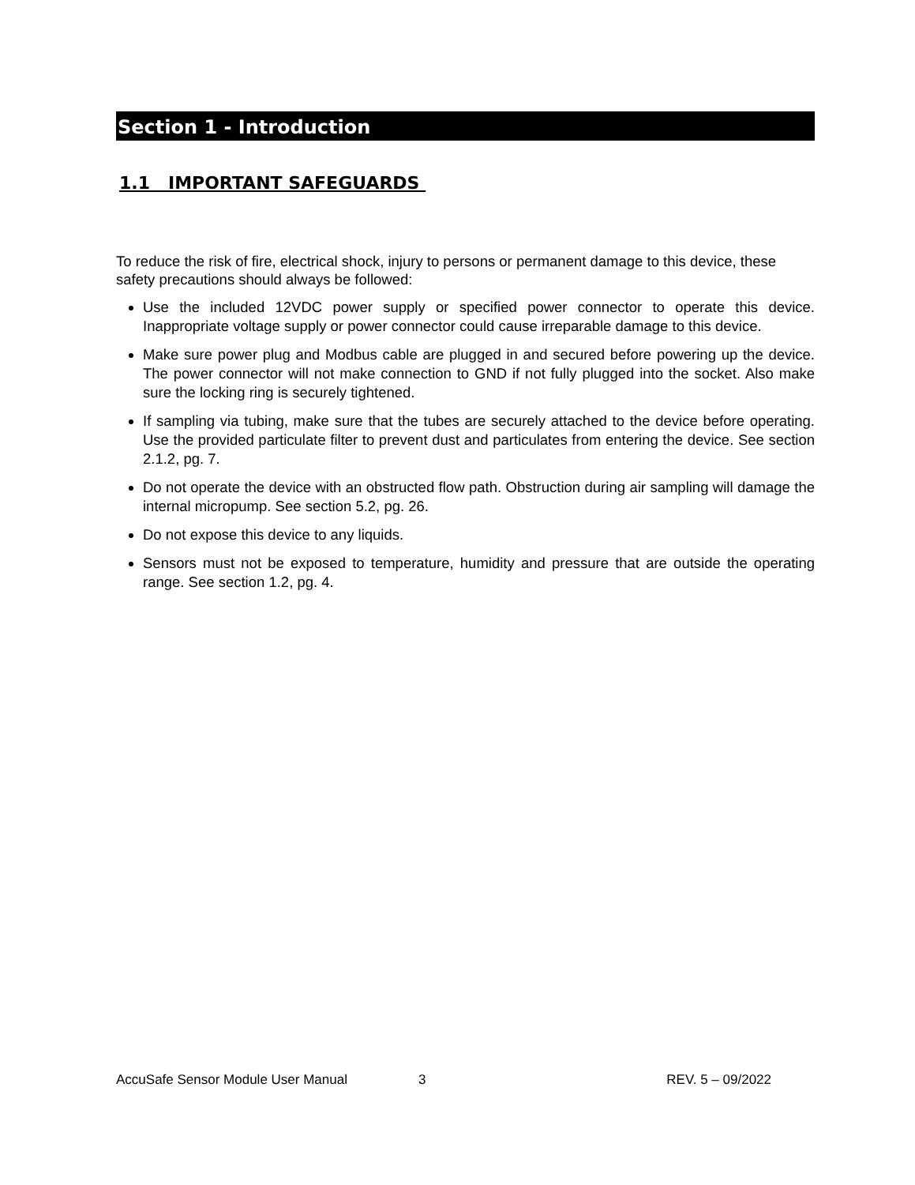Section 1 - Introduction
1.1 IMPORTANT SAFEGUARDS
To reduce the risk of fire, electrical shock, injury to persons or permanent damage to this device, these safety precautions should always be followed:
Use the included 12VDC power supply or specified power connector to operate this device. Inappropriate voltage supply or power connector could cause irreparable damage to this device.
Make sure power plug and Modbus cable are plugged in and secured before powering up the device. The power connector will not make connection to GND if not fully plugged into the socket. Also make sure the locking ring is securely tightened.
If sampling via tubing, make sure that the tubes are securely attached to the device before operating. Use the provided particulate filter to prevent dust and particulates from entering the device. See section 2.1.2, pg. 7.
Do not operate the device with an obstructed flow path. Obstruction during air sampling will damage the internal micropump. See section 5.2, pg. 26.
Do not expose this device to any liquids.
Sensors must not be exposed to temperature, humidity and pressure that are outside the operating range. See section 1.2, pg. 4.
AccuSafe Sensor Module User Manual 3 REV. 5 – 09/2022